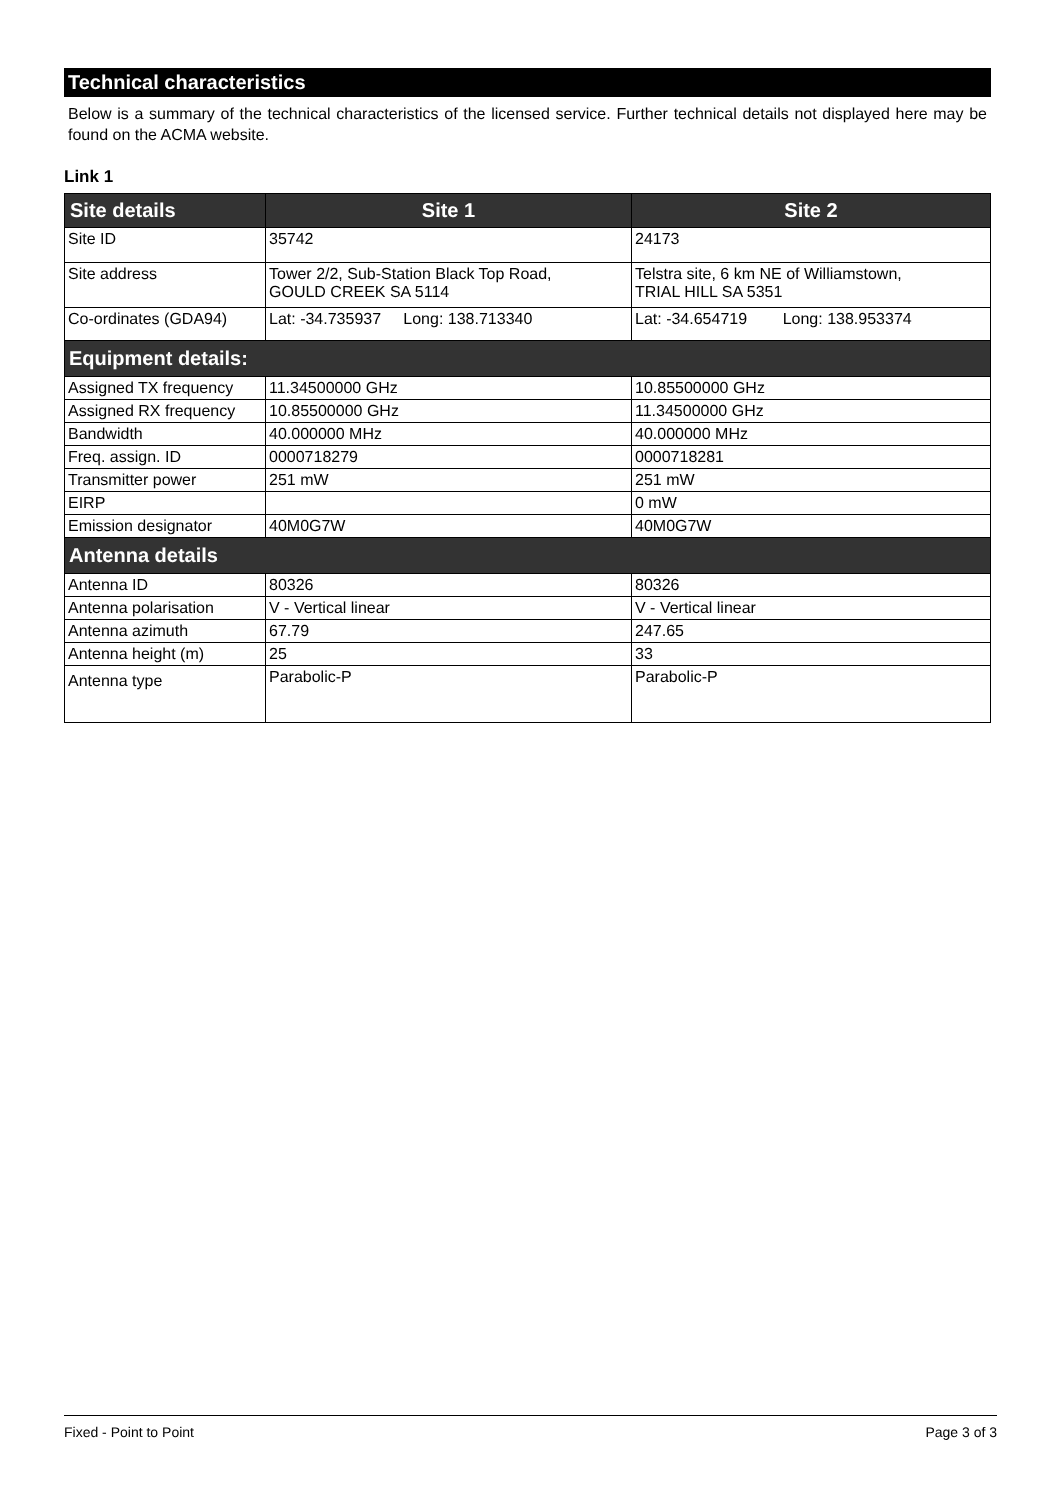Technical characteristics
Below is a summary of the technical characteristics of the licensed service. Further technical details not displayed here may be found on the ACMA website.
Link 1
| Site details | Site 1 | Site 2 |
| --- | --- | --- |
| Site ID | 35742 | 24173 |
| Site address | Tower 2/2, Sub-Station Black Top Road, GOULD CREEK SA 5114 | Telstra site, 6 km NE of Williamstown, TRIAL HILL SA 5351 |
| Co-ordinates (GDA94) | Lat: -34.735937 Long: 138.713340 | Lat: -34.654719 Long: 138.953374 |
| Equipment details: | | |
| Assigned TX frequency | 11.34500000 GHz | 10.85500000 GHz |
| Assigned RX frequency | 10.85500000 GHz | 11.34500000 GHz |
| Bandwidth | 40.000000 MHz | 40.000000 MHz |
| Freq. assign. ID | 0000718279 | 0000718281 |
| Transmitter power | 251 mW | 251 mW |
| EIRP | | 0 mW |
| Emission designator | 40M0G7W | 40M0G7W |
| Antenna details | | |
| Antenna ID | 80326 | 80326 |
| Antenna polarisation | V - Vertical linear | V - Vertical linear |
| Antenna azimuth | 67.79 | 247.65 |
| Antenna height (m) | 25 | 33 |
| Antenna type | Parabolic-P | Parabolic-P |
Fixed - Point to Point Page 3 of 3